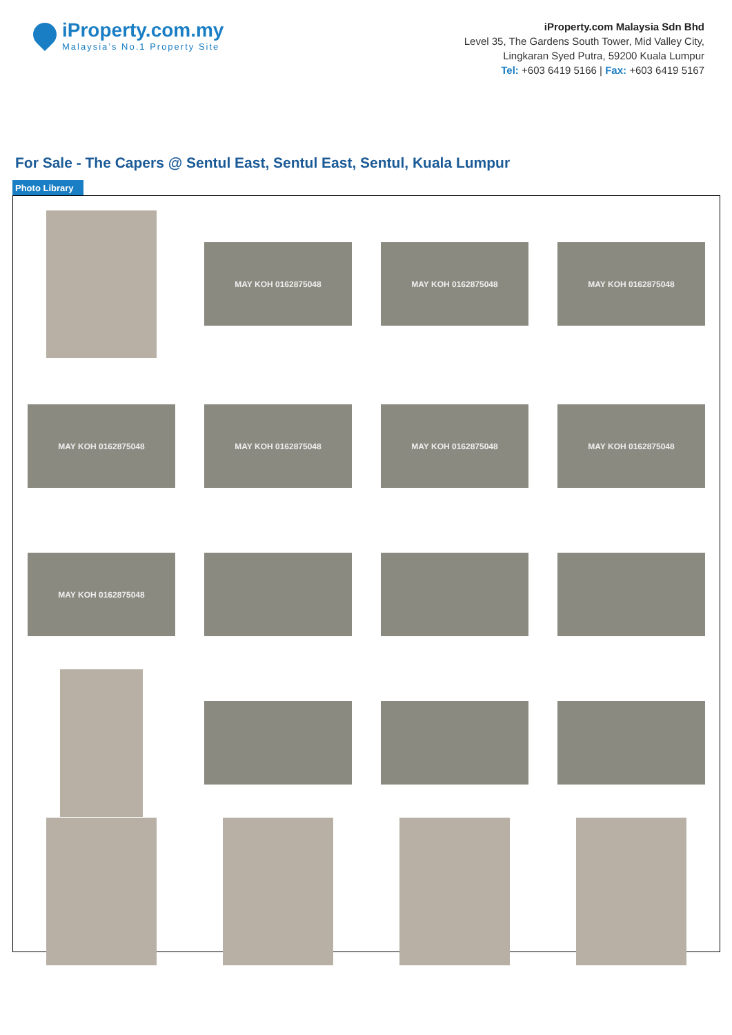iProperty.com.my
Malaysia’s No.1 Property Site
iProperty.com Malaysia Sdn Bhd
Level 35, The Gardens South Tower, Mid Valley City,
Lingkaran Syed Putra, 59200 Kuala Lumpur
Tel: +603 6419 5166 | Fax: +603 6419 5167
For Sale - The Capers @ Sentul East, Sentul East, Sentul, Kuala Lumpur
Photo Library
MAY KOH 0162875048
MAY KOH 0162875048
MAY KOH 0162875048
MAY KOH 0162875048
MAY KOH 0162875048
MAY KOH 0162875048
MAY KOH 0162875048
MAY KOH 0162875048